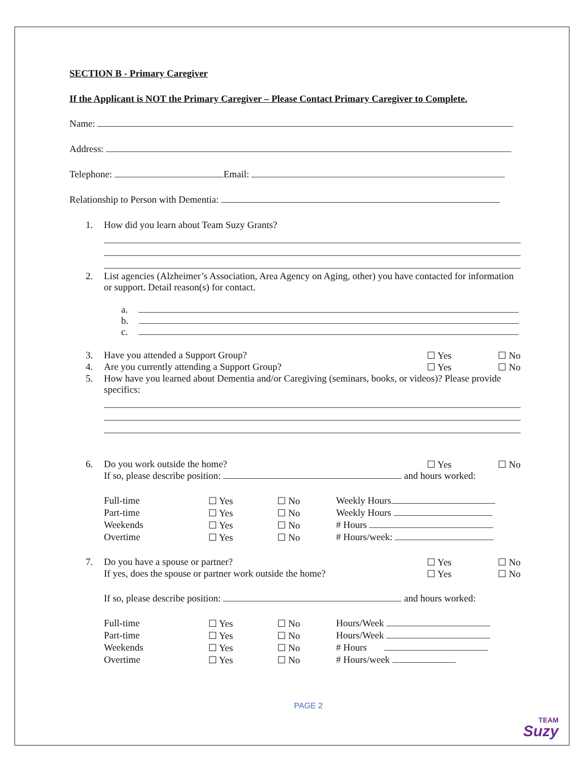SECTION B - Primary Caregiver
If the Applicant is NOT the Primary Caregiver – Please Contact Primary Caregiver to Complete.
Name:
Address:
Telephone: Email:
Relationship to Person with Dementia:
1. How did you learn about Team Suzy Grants?
2. List agencies (Alzheimer’s Association, Area Agency on Aging, other) you have contacted for information or support. Detail reason(s) for contact.
a.
b.
c.
3. Have you attended a Support Group? ☐ Yes ☐ No
4. Are you currently attending a Support Group? ☐ Yes ☐ No
5. How have you learned about Dementia and/or Caregiving (seminars, books, or videos)? Please provide specifics:
6. Do you work outside the home? ☐ Yes ☐ No
If so, please describe position: and hours worked:
| Full-time | ☐ Yes | ☐ No | Weekly Hours |
| Part-time | ☐ Yes | ☐ No | Weekly Hours |
| Weekends | ☐ Yes | ☐ No | # Hours |
| Overtime | ☐ Yes | ☐ No | # Hours/week: |
7. Do you have a spouse or partner? ☐ Yes ☐ No
If yes, does the spouse or partner work outside the home? ☐ Yes ☐ No
If so, please describe position: and hours worked:
| Full-time | ☐ Yes | ☐ No | Hours/Week |
| Part-time | ☐ Yes | ☐ No | Hours/Week |
| Weekends | ☐ Yes | ☐ No | # Hours |
| Overtime | ☐ Yes | ☐ No | # Hours/week |
PAGE 2
TEAM
Suzy